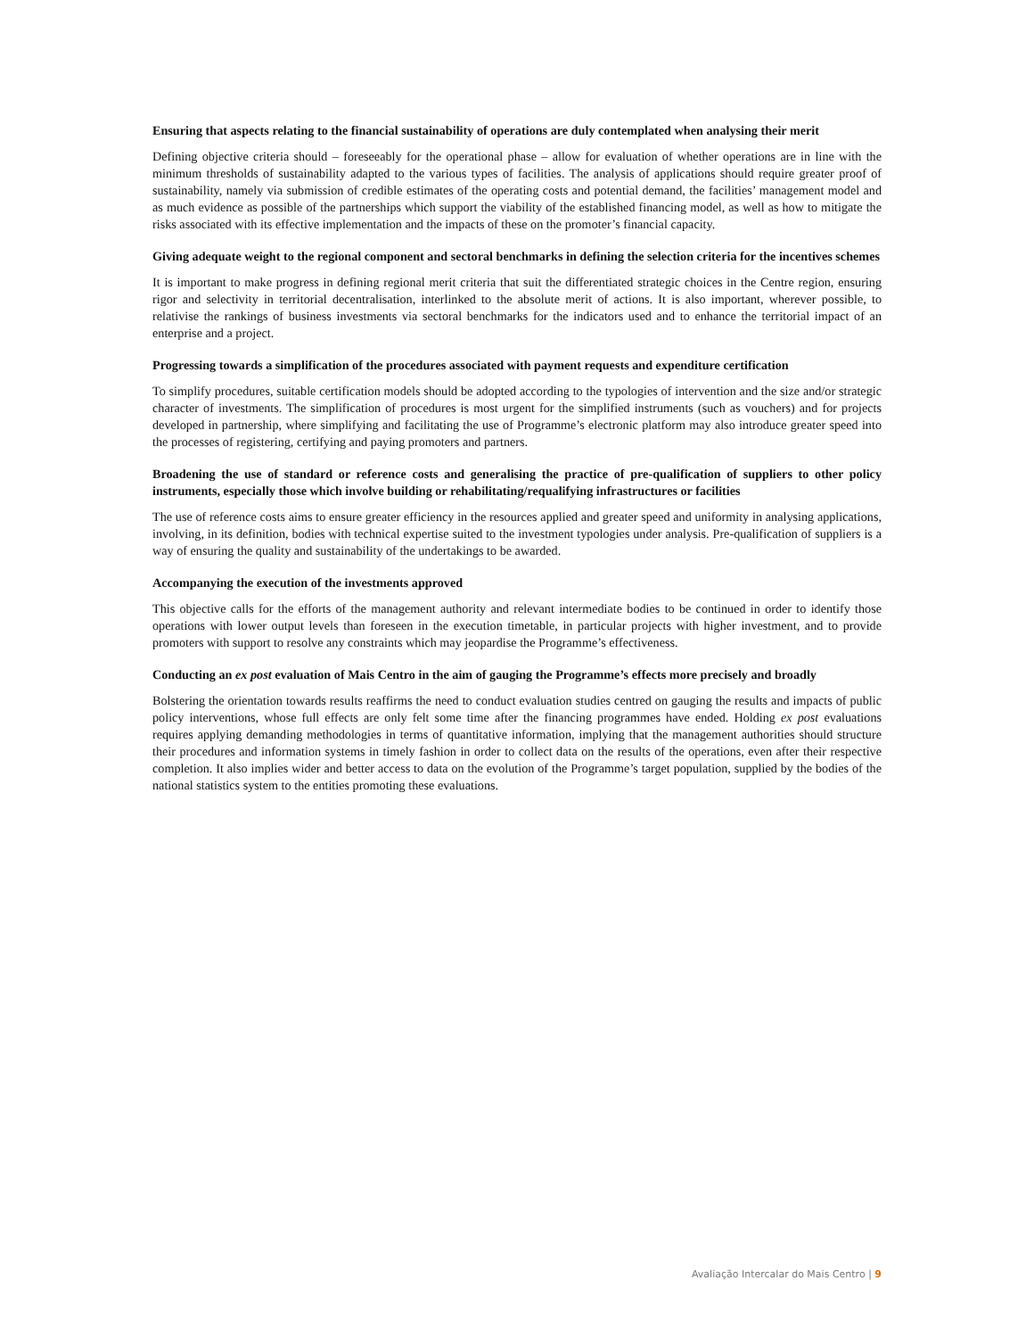Ensuring that aspects relating to the financial sustainability of operations are duly contemplated when analysing their merit
Defining objective criteria should – foreseeably for the operational phase – allow for evaluation of whether operations are in line with the minimum thresholds of sustainability adapted to the various types of facilities. The analysis of applications should require greater proof of sustainability, namely via submission of credible estimates of the operating costs and potential demand, the facilities’ management model and as much evidence as possible of the partnerships which support the viability of the established financing model, as well as how to mitigate the risks associated with its effective implementation and the impacts of these on the promoter’s financial capacity.
Giving adequate weight to the regional component and sectoral benchmarks in defining the selection criteria for the incentives schemes
It is important to make progress in defining regional merit criteria that suit the differentiated strategic choices in the Centre region, ensuring rigor and selectivity in territorial decentralisation, interlinked to the absolute merit of actions. It is also important, wherever possible, to relativise the rankings of business investments via sectoral benchmarks for the indicators used and to enhance the territorial impact of an enterprise and a project.
Progressing towards a simplification of the procedures associated with payment requests and expenditure certification
To simplify procedures, suitable certification models should be adopted according to the typologies of intervention and the size and/or strategic character of investments. The simplification of procedures is most urgent for the simplified instruments (such as vouchers) and for projects developed in partnership, where simplifying and facilitating the use of Programme’s electronic platform may also introduce greater speed into the processes of registering, certifying and paying promoters and partners.
Broadening the use of standard or reference costs and generalising the practice of pre-qualification of suppliers to other policy instruments, especially those which involve building or rehabilitating/requalifying infrastructures or facilities
The use of reference costs aims to ensure greater efficiency in the resources applied and greater speed and uniformity in analysing applications, involving, in its definition, bodies with technical expertise suited to the investment typologies under analysis. Pre-qualification of suppliers is a way of ensuring the quality and sustainability of the undertakings to be awarded.
Accompanying the execution of the investments approved
This objective calls for the efforts of the management authority and relevant intermediate bodies to be continued in order to identify those operations with lower output levels than foreseen in the execution timetable, in particular projects with higher investment, and to provide promoters with support to resolve any constraints which may jeopardise the Programme’s effectiveness.
Conducting an ex post evaluation of Mais Centro in the aim of gauging the Programme’s effects more precisely and broadly
Bolstering the orientation towards results reaffirms the need to conduct evaluation studies centred on gauging the results and impacts of public policy interventions, whose full effects are only felt some time after the financing programmes have ended. Holding ex post evaluations requires applying demanding methodologies in terms of quantitative information, implying that the management authorities should structure their procedures and information systems in timely fashion in order to collect data on the results of the operations, even after their respective completion. It also implies wider and better access to data on the evolution of the Programme’s target population, supplied by the bodies of the national statistics system to the entities promoting these evaluations.
Avaliação Intercalar do Mais Centro | 9